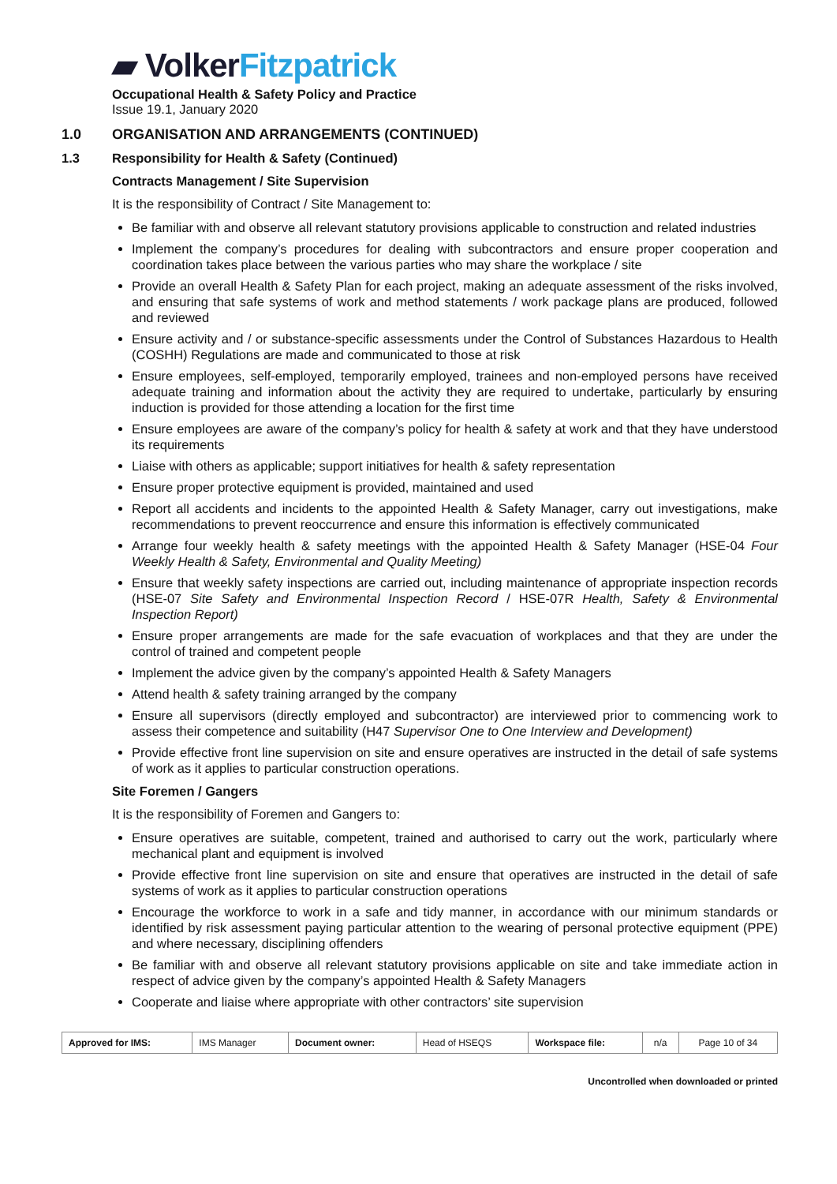▰ Volker Fitzpatrick
Occupational Health & Safety Policy and Practice
Issue 19.1, January 2020
1.0 ORGANISATION AND ARRANGEMENTS (CONTINUED)
1.3 Responsibility for Health & Safety (Continued)
Contracts Management / Site Supervision
It is the responsibility of Contract / Site Management to:
Be familiar with and observe all relevant statutory provisions applicable to construction and related industries
Implement the company’s procedures for dealing with subcontractors and ensure proper cooperation and coordination takes place between the various parties who may share the workplace / site
Provide an overall Health & Safety Plan for each project, making an adequate assessment of the risks involved, and ensuring that safe systems of work and method statements / work package plans are produced, followed and reviewed
Ensure activity and / or substance-specific assessments under the Control of Substances Hazardous to Health (COSHH) Regulations are made and communicated to those at risk
Ensure employees, self-employed, temporarily employed, trainees and non-employed persons have received adequate training and information about the activity they are required to undertake, particularly by ensuring induction is provided for those attending a location for the first time
Ensure employees are aware of the company’s policy for health & safety at work and that they have understood its requirements
Liaise with others as applicable; support initiatives for health & safety representation
Ensure proper protective equipment is provided, maintained and used
Report all accidents and incidents to the appointed Health & Safety Manager, carry out investigations, make recommendations to prevent reoccurrence and ensure this information is effectively communicated
Arrange four weekly health & safety meetings with the appointed Health & Safety Manager (HSE-04 Four Weekly Health & Safety, Environmental and Quality Meeting)
Ensure that weekly safety inspections are carried out, including maintenance of appropriate inspection records (HSE-07 Site Safety and Environmental Inspection Record / HSE-07R Health, Safety & Environmental Inspection Report)
Ensure proper arrangements are made for the safe evacuation of workplaces and that they are under the control of trained and competent people
Implement the advice given by the company’s appointed Health & Safety Managers
Attend health & safety training arranged by the company
Ensure all supervisors (directly employed and subcontractor) are interviewed prior to commencing work to assess their competence and suitability (H47 Supervisor One to One Interview and Development)
Provide effective front line supervision on site and ensure operatives are instructed in the detail of safe systems of work as it applies to particular construction operations.
Site Foremen / Gangers
It is the responsibility of Foremen and Gangers to:
Ensure operatives are suitable, competent, trained and authorised to carry out the work, particularly where mechanical plant and equipment is involved
Provide effective front line supervision on site and ensure that operatives are instructed in the detail of safe systems of work as it applies to particular construction operations
Encourage the workforce to work in a safe and tidy manner, in accordance with our minimum standards or identified by risk assessment paying particular attention to the wearing of personal protective equipment (PPE) and where necessary, disciplining offenders
Be familiar with and observe all relevant statutory provisions applicable on site and take immediate action in respect of advice given by the company’s appointed Health & Safety Managers
Cooperate and liaise where appropriate with other contractors’ site supervision
| Approved for IMS: | IMS Manager | Document owner: | Head of HSEQS | Workspace file: | n/a | Page 10 of 34 |
Uncontrolled when downloaded or printed